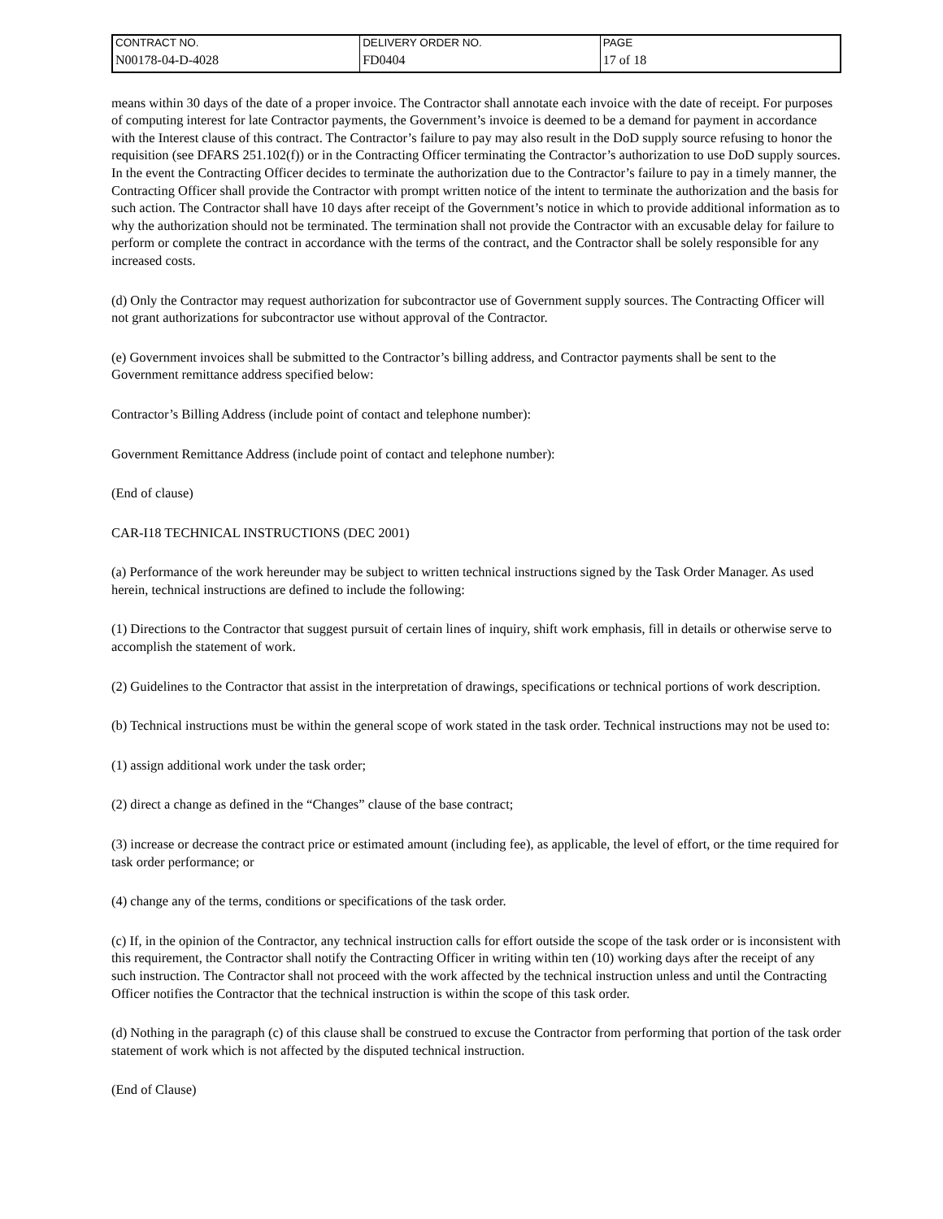| CONTRACT NO. | DELIVERY ORDER NO. | PAGE |
| N00178-04-D-4028 | FD0404 | 17 of 18 |
means within 30 days of the date of a proper invoice. The Contractor shall annotate each invoice with the date of receipt. For purposes of computing interest for late Contractor payments, the Government’s invoice is deemed to be a demand for payment in accordance with the Interest clause of this contract. The Contractor’s failure to pay may also result in the DoD supply source refusing to honor the requisition (see DFARS 251.102(f)) or in the Contracting Officer terminating the Contractor’s authorization to use DoD supply sources. In the event the Contracting Officer decides to terminate the authorization due to the Contractor’s failure to pay in a timely manner, the Contracting Officer shall provide the Contractor with prompt written notice of the intent to terminate the authorization and the basis for such action. The Contractor shall have 10 days after receipt of the Government’s notice in which to provide additional information as to why the authorization should not be terminated. The termination shall not provide the Contractor with an excusable delay for failure to perform or complete the contract in accordance with the terms of the contract, and the Contractor shall be solely responsible for any increased costs.
(d) Only the Contractor may request authorization for subcontractor use of Government supply sources. The Contracting Officer will not grant authorizations for subcontractor use without approval of the Contractor.
(e) Government invoices shall be submitted to the Contractor’s billing address, and Contractor payments shall be sent to the Government remittance address specified below:
Contractor’s Billing Address (include point of contact and telephone number):
Government Remittance Address (include point of contact and telephone number):
(End of clause)
CAR-I18 TECHNICAL INSTRUCTIONS (DEC 2001)
(a) Performance of the work hereunder may be subject to written technical instructions signed by the Task Order Manager. As used herein, technical instructions are defined to include the following:
(1) Directions to the Contractor that suggest pursuit of certain lines of inquiry, shift work emphasis, fill in details or otherwise serve to accomplish the statement of work.
(2) Guidelines to the Contractor that assist in the interpretation of drawings, specifications or technical portions of work description.
(b) Technical instructions must be within the general scope of work stated in the task order. Technical instructions may not be used to:
(1) assign additional work under the task order;
(2) direct a change as defined in the “Changes” clause of the base contract;
(3) increase or decrease the contract price or estimated amount (including fee), as applicable, the level of effort, or the time required for task order performance; or
(4) change any of the terms, conditions or specifications of the task order.
(c) If, in the opinion of the Contractor, any technical instruction calls for effort outside the scope of the task order or is inconsistent with this requirement, the Contractor shall notify the Contracting Officer in writing within ten (10) working days after the receipt of any such instruction. The Contractor shall not proceed with the work affected by the technical instruction unless and until the Contracting Officer notifies the Contractor that the technical instruction is within the scope of this task order.
(d) Nothing in the paragraph (c) of this clause shall be construed to excuse the Contractor from performing that portion of the task order statement of work which is not affected by the disputed technical instruction.
(End of Clause)